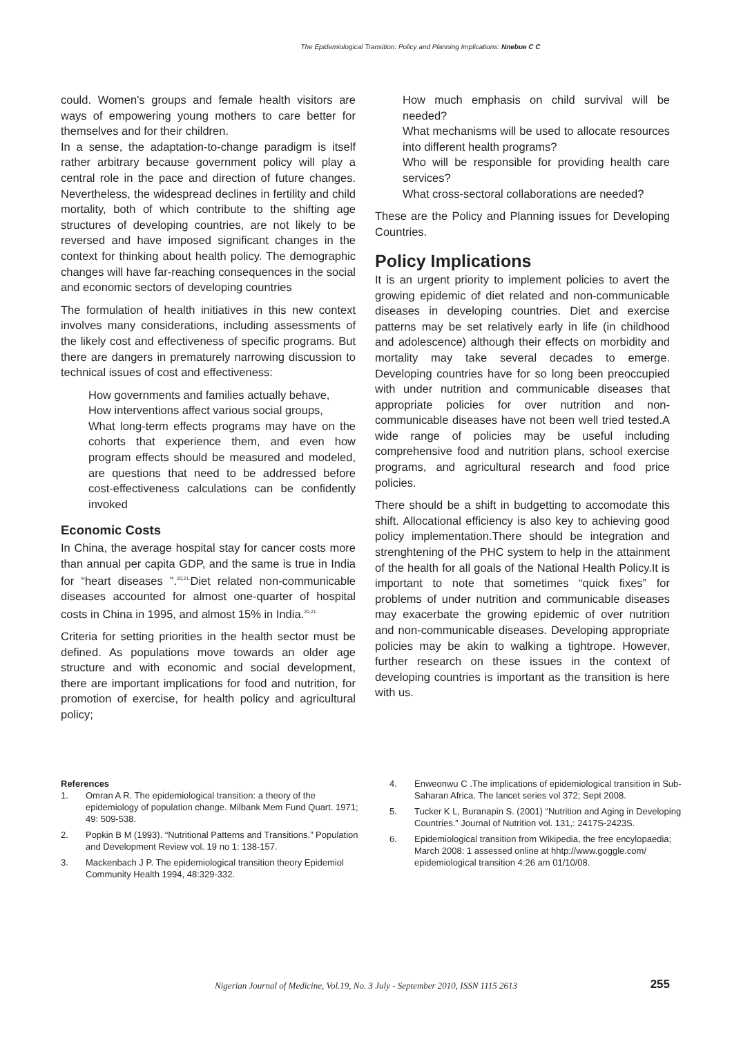The Epidemiological Transition: Policy and Planning Implications: Nnebue C C
could. Women's groups and female health visitors are ways of empowering young mothers to care better for themselves and for their children.
In a sense, the adaptation-to-change paradigm is itself rather arbitrary because government policy will play a central role in the pace and direction of future changes. Nevertheless, the widespread declines in fertility and child mortality, both of which contribute to the shifting age structures of developing countries, are not likely to be reversed and have imposed significant changes in the context for thinking about health policy. The demographic changes will have far-reaching consequences in the social and economic sectors of developing countries
The formulation of health initiatives in this new context involves many considerations, including assessments of the likely cost and effectiveness of specific programs. But there are dangers in prematurely narrowing discussion to technical issues of cost and effectiveness:
How governments and families actually behave,
How interventions affect various social groups,
What long-term effects programs may have on the cohorts that experience them, and even how program effects should be measured and modeled, are questions that need to be addressed before cost-effectiveness calculations can be confidently invoked
Economic Costs
In China, the average hospital stay for cancer costs more than annual per capita GDP, and the same is true in India for “heart diseases ”.<sup>20,21.</sup>Diet related non-communicable diseases accounted for almost one-quarter of hospital costs in China in 1995, and almost 15% in India.<sup>20,21.</sup>
Criteria for setting priorities in the health sector must be defined. As populations move towards an older age structure and with economic and social development, there are important implications for food and nutrition, for promotion of exercise, for health policy and agricultural policy;
How much emphasis on child survival will be needed?
What mechanisms will be used to allocate resources into different health programs?
Who will be responsible for providing health care services?
What cross-sectoral collaborations are needed?
These are the Policy and Planning issues for Developing Countries.
Policy Implications
It is an urgent priority to implement policies to avert the growing epidemic of diet related and non-communicable diseases in developing countries. Diet and exercise patterns may be set relatively early in life (in childhood and adolescence) although their effects on morbidity and mortality may take several decades to emerge. Developing countries have for so long been preoccupied with under nutrition and communicable diseases that appropriate policies for over nutrition and non-communicable diseases have not been well tried tested.A wide range of policies may be useful including comprehensive food and nutrition plans, school exercise programs, and agricultural research and food price policies.
There should be a shift in budgetting to accomodate this shift. Allocational efficiency is also key to achieving good policy implementation.There should be integration and strenghtening of the PHC system to help in the attainment of the health for all goals of the National Health Policy.It is important to note that sometimes “quick fixes” for problems of under nutrition and communicable diseases may exacerbate the growing epidemic of over nutrition and non-communicable diseases. Developing appropriate policies may be akin to walking a tightrope. However, further research on these issues in the context of developing countries is important as the transition is here with us.
References
1. Omran A R. The epidemiological transition: a theory of the epidemiology of population change. Milbank Mem Fund Quart. 1971; 49: 509-538.
2. Popkin B M (1993). “Nutritional Patterns and Transitions.” Population and Development Review vol. 19 no 1: 138-157.
3. Mackenbach J P. The epidemiological transition theory Epidemiol Community Health 1994, 48:329-332.
4. Enweonwu C .The implications of epidemiological transition in Sub- Saharan Africa. The lancet series vol 372; Sept 2008.
5. Tucker K L, Buranapin S. (2001) “Nutrition and Aging in Developing Countries.” Journal of Nutrition vol. 131,: 2417S-2423S.
6. Epidemiological transition from Wikipedia, the free encylopaedia; March 2008: 1 assessed online at hhtp://www.goggle.com/ epidemiological transition 4:26 am 01/10/08.
Nigerian Journal of Medicine, Vol.19, No. 3 July - September 2010, ISSN 1115 2613 255